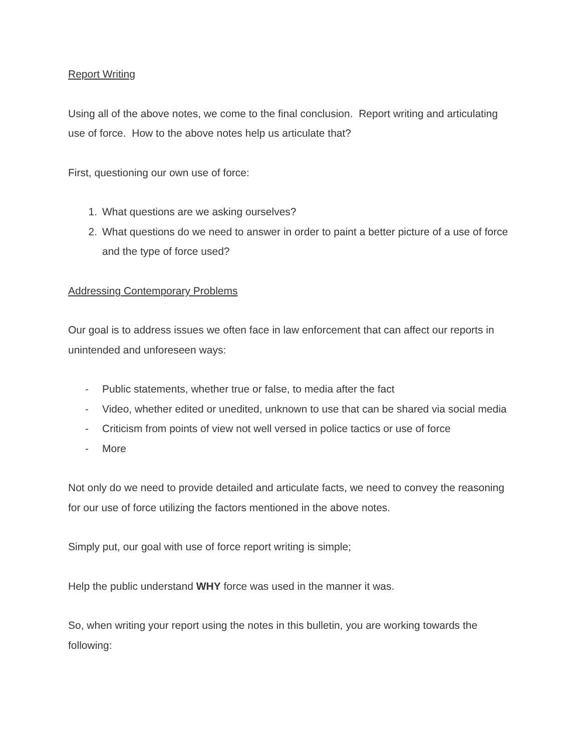Report Writing
Using all of the above notes, we come to the final conclusion. Report writing and articulating use of force. How to the above notes help us articulate that?
First, questioning our own use of force:
1. What questions are we asking ourselves?
2. What questions do we need to answer in order to paint a better picture of a use of force and the type of force used?
Addressing Contemporary Problems
Our goal is to address issues we often face in law enforcement that can affect our reports in unintended and unforeseen ways:
- Public statements, whether true or false, to media after the fact
- Video, whether edited or unedited, unknown to use that can be shared via social media
- Criticism from points of view not well versed in police tactics or use of force
- More
Not only do we need to provide detailed and articulate facts, we need to convey the reasoning for our use of force utilizing the factors mentioned in the above notes.
Simply put, our goal with use of force report writing is simple;
Help the public understand WHY force was used in the manner it was.
So, when writing your report using the notes in this bulletin, you are working towards the following: